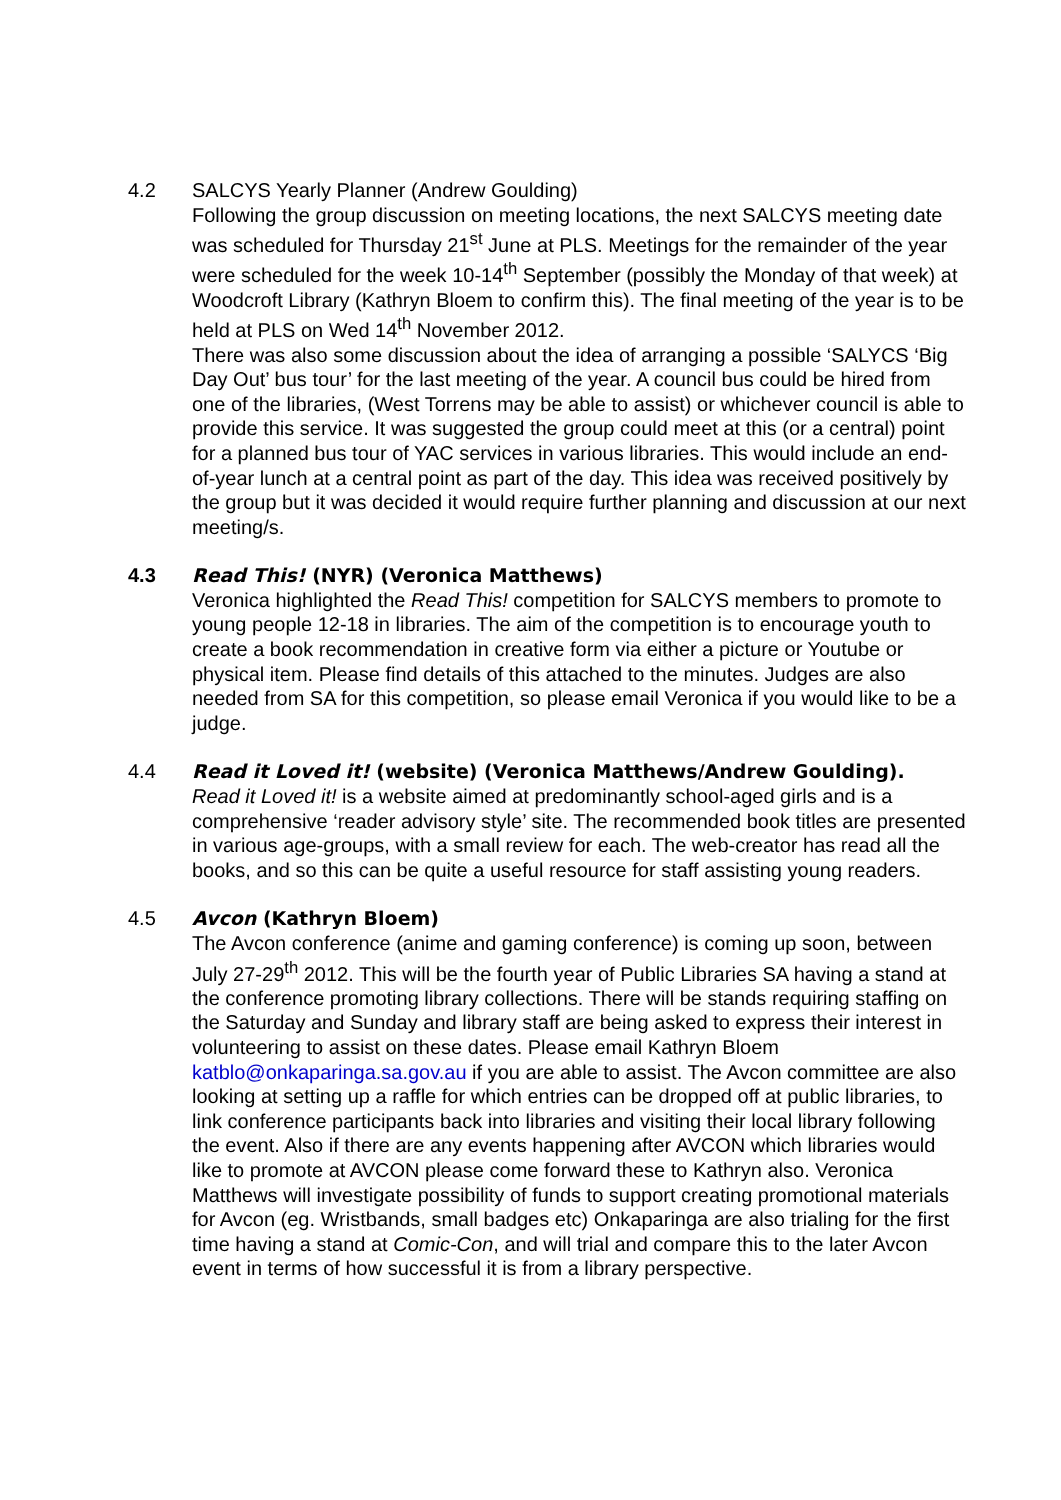4.2 SALCYS Yearly Planner (Andrew Goulding)
Following the group discussion on meeting locations, the next SALCYS meeting date was scheduled for Thursday 21<sup>st</sup> June at PLS. Meetings for the remainder of the year were scheduled for the week 10-14<sup>th</sup> September (possibly the Monday of that week) at Woodcroft Library (Kathryn Bloem to confirm this). The final meeting of the year is to be held at PLS on Wed 14<sup>th</sup> November 2012.
There was also some discussion about the idea of arranging a possible ‘SALYCS ‘Big Day Out’ bus tour’ for the last meeting of the year. A council bus could be hired from one of the libraries, (West Torrens may be able to assist) or whichever council is able to provide this service. It was suggested the group could meet at this (or a central) point for a planned bus tour of YAC services in various libraries. This would include an end-of-year lunch at a central point as part of the day. This idea was received positively by the group but it was decided it would require further planning and discussion at our next meeting/s.
4.3 Read This! (NYR) (Veronica Matthews)
Veronica highlighted the Read This! competition for SALCYS members to promote to young people 12-18 in libraries. The aim of the competition is to encourage youth to create a book recommendation in creative form via either a picture or Youtube or physical item. Please find details of this attached to the minutes. Judges are also needed from SA for this competition, so please email Veronica if you would like to be a judge.
4.4 Read it Loved it! (website) (Veronica Matthews/Andrew Goulding).
Read it Loved it! is a website aimed at predominantly school-aged girls and is a comprehensive ‘reader advisory style’ site. The recommended book titles are presented in various age-groups, with a small review for each. The web-creator has read all the books, and so this can be quite a useful resource for staff assisting young readers.
4.5 Avcon (Kathryn Bloem)
The Avcon conference (anime and gaming conference) is coming up soon, between July 27-29<sup>th</sup> 2012. This will be the fourth year of Public Libraries SA having a stand at the conference promoting library collections. There will be stands requiring staffing on the Saturday and Sunday and library staff are being asked to express their interest in volunteering to assist on these dates. Please email Kathryn Bloem katblo@onkaparinga.sa.gov.au if you are able to assist. The Avcon committee are also looking at setting up a raffle for which entries can be dropped off at public libraries, to link conference participants back into libraries and visiting their local library following the event. Also if there are any events happening after AVCON which libraries would like to promote at AVCON please come forward these to Kathryn also. Veronica Matthews will investigate possibility of funds to support creating promotional materials for Avcon (eg. Wristbands, small badges etc) Onkaparinga are also trialing for the first time having a stand at Comic-Con, and will trial and compare this to the later Avcon event in terms of how successful it is from a library perspective.